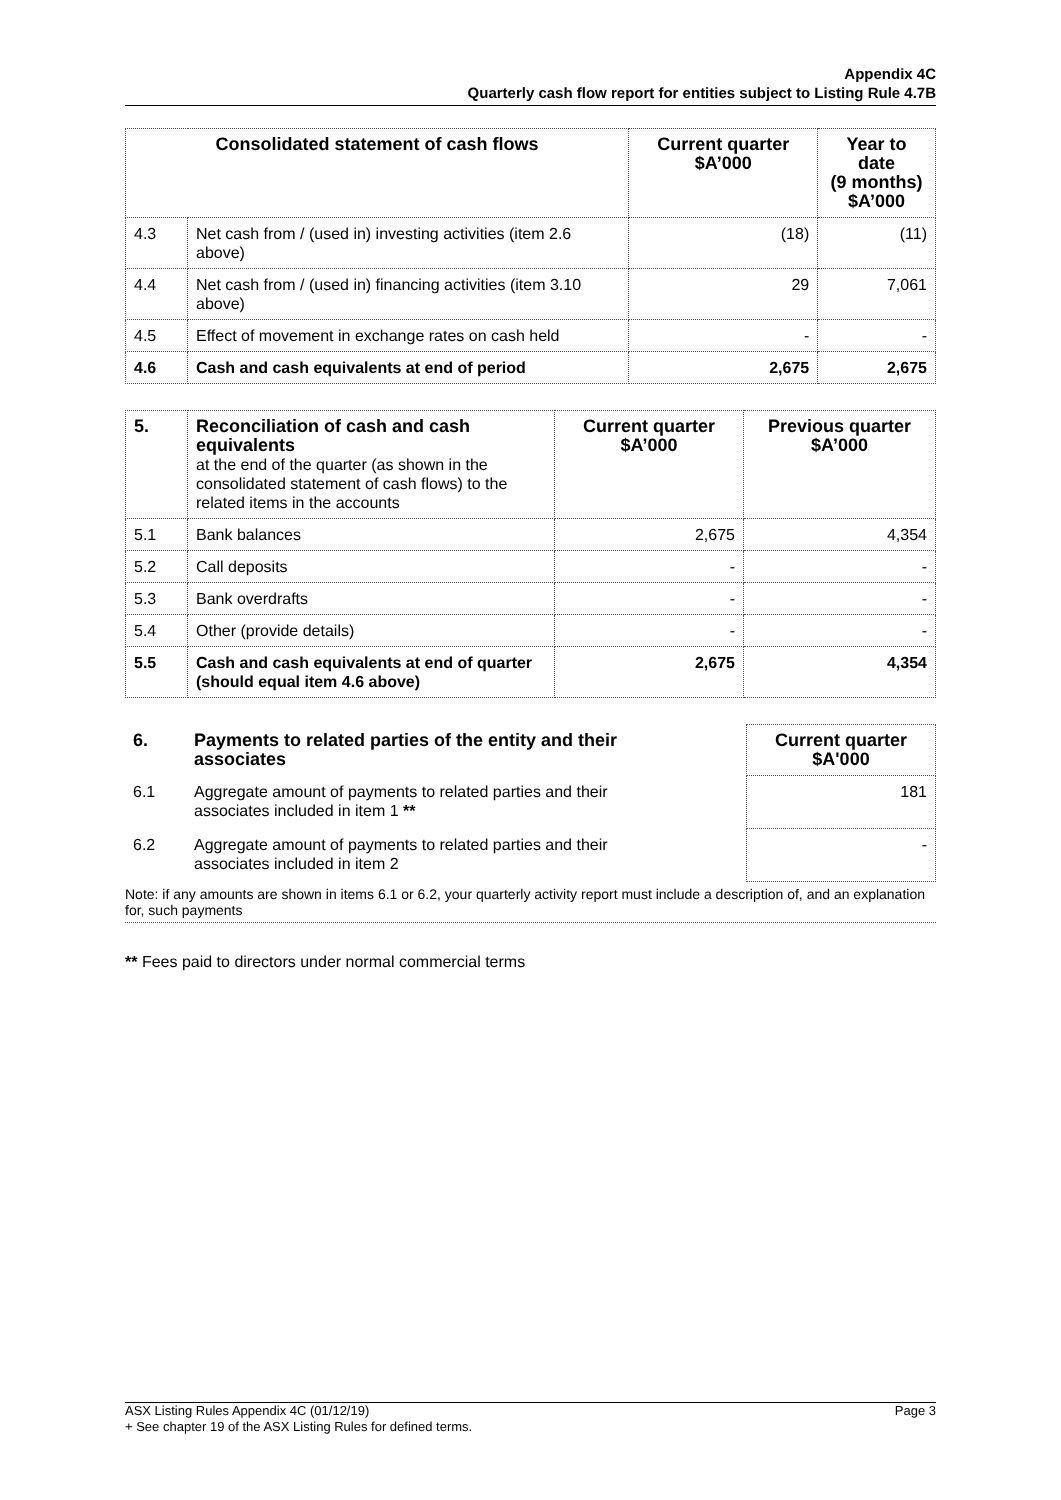Appendix 4C
Quarterly cash flow report for entities subject to Listing Rule 4.7B
| Consolidated statement of cash flows | | Current quarter $A’000 | Year to date (9 months) $A’000 |
| --- | --- | --- | --- |
| 4.3 | Net cash from / (used in) investing activities (item 2.6 above) | (18) | (11) |
| 4.4 | Net cash from / (used in) financing activities (item 3.10 above) | 29 | 7,061 |
| 4.5 | Effect of movement in exchange rates on cash held | - | - |
| 4.6 | Cash and cash equivalents at end of period | 2,675 | 2,675 |
| 5. | Reconciliation of cash and cash equivalents at the end of the quarter (as shown in the consolidated statement of cash flows) to the related items in the accounts | Current quarter $A’000 | Previous quarter $A’000 |
| 5.1 | Bank balances | 2,675 | 4,354 |
| 5.2 | Call deposits | - | - |
| 5.3 | Bank overdrafts | - | - |
| 5.4 | Other (provide details) | - | - |
| 5.5 | Cash and cash equivalents at end of quarter (should equal item 4.6 above) | 2,675 | 4,354 |
| 6. | Payments to related parties of the entity and their associates | | Current quarter $A'000 |
| --- | --- | --- | --- |
| 6.1 | Aggregate amount of payments to related parties and their associates included in item 1 ** | | 181 |
| 6.2 | Aggregate amount of payments to related parties and their associates included in item 2 | | - |
Note: if any amounts are shown in items 6.1 or 6.2, your quarterly activity report must include a description of, and an explanation for, such payments
** Fees paid to directors under normal commercial terms
ASX Listing Rules Appendix 4C (01/12/19) Page 3
+ See chapter 19 of the ASX Listing Rules for defined terms.